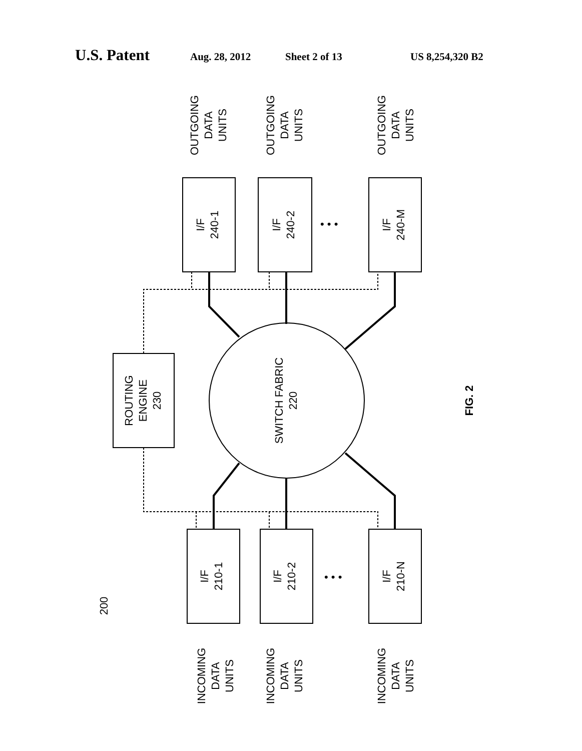U.S. Patent Aug. 28, 2012 Sheet 2 of 13 US 8,254,320 B2
I/F 240-1
I/F 240-2
I/F 240-M
ROUTING ENGINE 230
SWITCH FABRIC 220
I/F 210-1
I/F 210-2
I/F 210-N
OUTGOING DATA UNITS
OUTGOING DATA UNITS
OUTGOING DATA UNITS
INCOMING DATA UNITS
INCOMING DATA UNITS
INCOMING DATA UNITS
200
FIG. 2
• • •
• • •